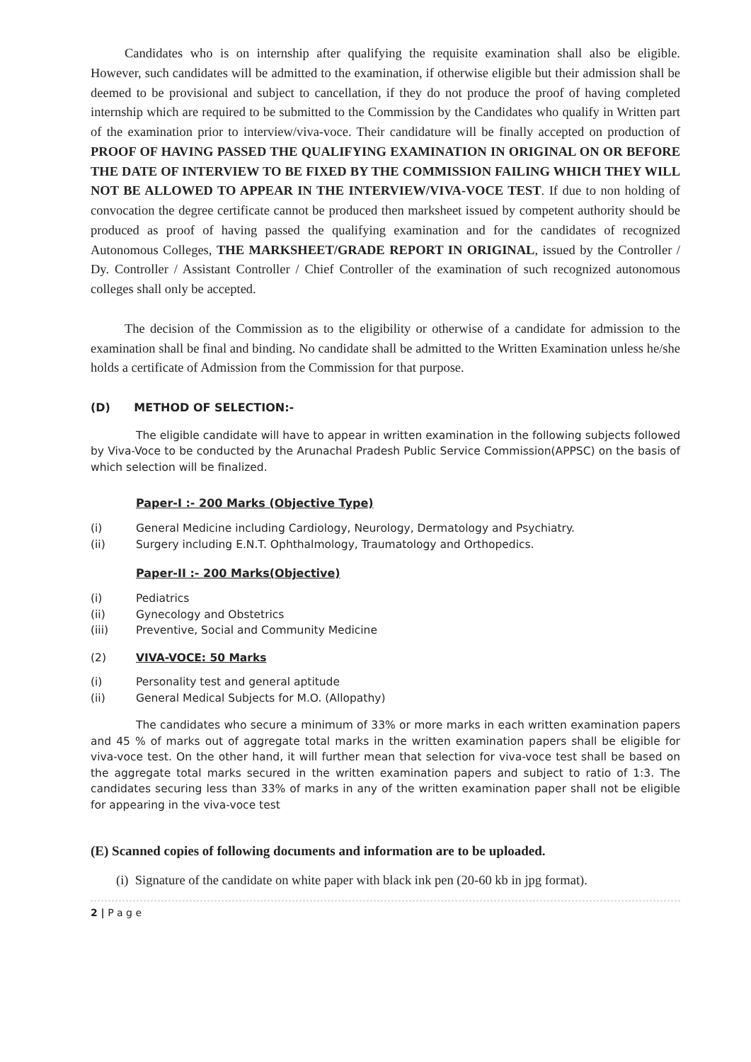Candidates who is on internship after qualifying the requisite examination shall also be eligible. However, such candidates will be admitted to the examination, if otherwise eligible but their admission shall be deemed to be provisional and subject to cancellation, if they do not produce the proof of having completed internship which are required to be submitted to the Commission by the Candidates who qualify in Written part of the examination prior to interview/viva-voce. Their candidature will be finally accepted on production of PROOF OF HAVING PASSED THE QUALIFYING EXAMINATION IN ORIGINAL ON OR BEFORE THE DATE OF INTERVIEW TO BE FIXED BY THE COMMISSION FAILING WHICH THEY WILL NOT BE ALLOWED TO APPEAR IN THE INTERVIEW/VIVA-VOCE TEST. If due to non holding of convocation the degree certificate cannot be produced then marksheet issued by competent authority should be produced as proof of having passed the qualifying examination and for the candidates of recognized Autonomous Colleges, THE MARKSHEET/GRADE REPORT IN ORIGINAL, issued by the Controller / Dy. Controller / Assistant Controller / Chief Controller of the examination of such recognized autonomous colleges shall only be accepted.
The decision of the Commission as to the eligibility or otherwise of a candidate for admission to the examination shall be final and binding. No candidate shall be admitted to the Written Examination unless he/she holds a certificate of Admission from the Commission for that purpose.
(D) METHOD OF SELECTION:-
The eligible candidate will have to appear in written examination in the following subjects followed by Viva-Voce to be conducted by the Arunachal Pradesh Public Service Commission(APPSC) on the basis of which selection will be finalized.
Paper-I :- 200 Marks (Objective Type)
(i) General Medicine including Cardiology, Neurology, Dermatology and Psychiatry.
(ii) Surgery including E.N.T. Ophthalmology, Traumatology and Orthopedics.
Paper-II :- 200 Marks(Objective)
(i) Pediatrics
(ii) Gynecology and Obstetrics
(iii) Preventive, Social and Community Medicine
(2) VIVA-VOCE: 50 Marks
(i) Personality test and general aptitude
(ii) General Medical Subjects for M.O. (Allopathy)
The candidates who secure a minimum of 33% or more marks in each written examination papers and 45 % of marks out of aggregate total marks in the written examination papers shall be eligible for viva-voce test. On the other hand, it will further mean that selection for viva-voce test shall be based on the aggregate total marks secured in the written examination papers and subject to ratio of 1:3. The candidates securing less than 33% of marks in any of the written examination paper shall not be eligible for appearing in the viva-voce test
(E) Scanned copies of following documents and information are to be uploaded.
(i) Signature of the candidate on white paper with black ink pen (20-60 kb in jpg format).
2 | P a g e